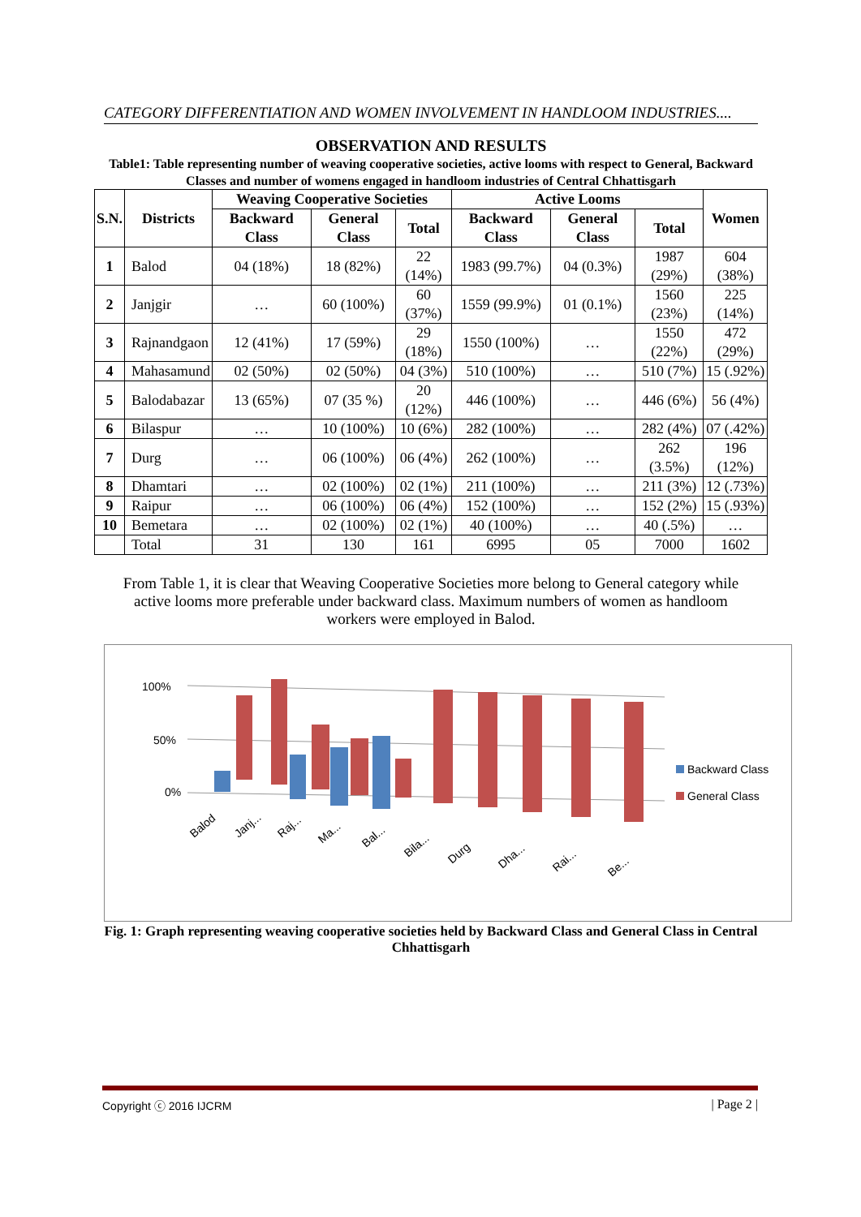CATEGORY DIFFERENTIATION AND WOMEN INVOLVEMENT IN HANDLOOM INDUSTRIES....
OBSERVATION AND RESULTS
Table1: Table representing number of weaving cooperative societies, active looms with respect to General, Backward Classes and number of womens engaged in handloom industries of Central Chhattisgarh
| S.N. | Districts | Weaving Cooperative Societies | | | Active Looms | | | Women |
| --- | --- | --- | --- | --- | --- | --- | --- | --- |
| | | Backward Class | General Class | Total | Backward Class | General Class | Total | |
| 1 | Balod | 04 (18%) | 18 (82%) | 22 (14%) | 1983 (99.7%) | 04 (0.3%) | 1987 (29%) | 604 (38%) |
| 2 | Janjgir | … | 60 (100%) | 60 (37%) | 1559 (99.9%) | 01 (0.1%) | 1560 (23%) | 225 (14%) |
| 3 | Rajnandgaon | 12 (41%) | 17 (59%) | 29 (18%) | 1550 (100%) | … | 1550 (22%) | 472 (29%) |
| 4 | Mahasamund | 02 (50%) | 02 (50%) | 04 (3%) | 510 (100%) | … | 510 (7%) | 15 (.92%) |
| 5 | Balodabazar | 13 (65%) | 07 (35 %) | 20 (12%) | 446 (100%) | … | 446 (6%) | 56 (4%) |
| 6 | Bilaspur | … | 10 (100%) | 10 (6%) | 282 (100%) | … | 282 (4%) | 07 (.42%) |
| 7 | Durg | … | 06 (100%) | 06 (4%) | 262 (100%) | … | 262 (3.5%) | 196 (12%) |
| 8 | Dhamtari | … | 02 (100%) | 02 (1%) | 211 (100%) | … | 211 (3%) | 12 (.73%) |
| 9 | Raipur | … | 06 (100%) | 06 (4%) | 152 (100%) | … | 152 (2%) | 15 (.93%) |
| 10 | Bemetara | … | 02 (100%) | 02 (1%) | 40 (100%) | … | 40 (.5%) | … |
| | Total | 31 | 130 | 161 | 6995 | 05 | 7000 | 1602 |
From Table 1, it is clear that Weaving Cooperative Societies more belong to General category while active looms more preferable under backward class. Maximum numbers of women as handloom workers were employed in Balod.
100%
50%
0%
Balod
Janj...
Raj...
Ma...
Bal...
Bila...
Durg
Dha...
Rai...
Be...
Backward Class
General Class
Fig. 1: Graph representing weaving cooperative societies held by Backward Class and General Class in Central Chhattisgarh
Copyright ⓒ 2016 IJCRM | Page 2 |